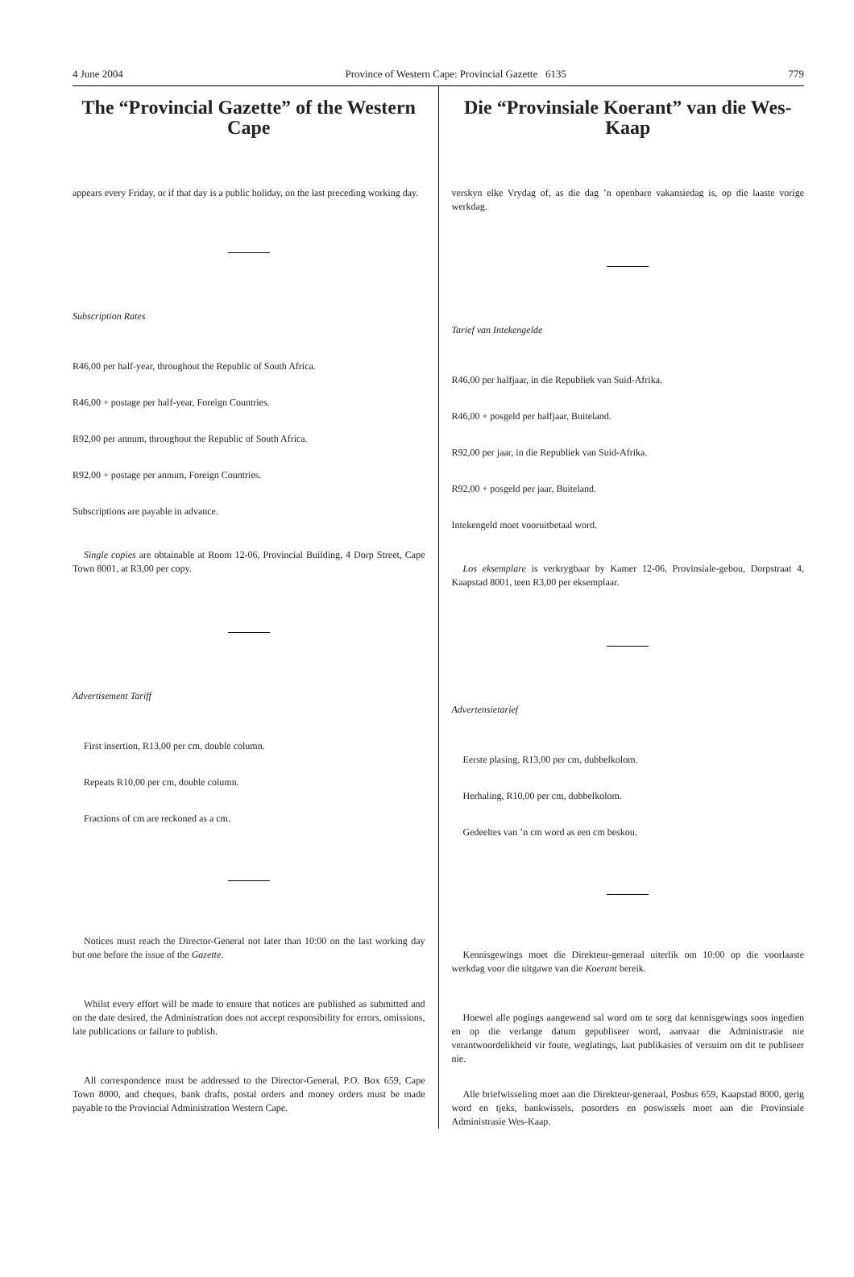4 June 2004 Province of Western Cape: Provincial Gazette 6135 779
The “Provincial Gazette” of the Western Cape
appears every Friday, or if that day is a public holiday, on the last preceding working day.
Subscription Rates
R46,00 per half-year, throughout the Republic of South Africa.
R46,00 + postage per half-year, Foreign Countries.
R92,00 per annum, throughout the Republic of South Africa.
R92,00 + postage per annum, Foreign Countries.
Subscriptions are payable in advance.
Single copies are obtainable at Room 12-06, Provincial Building, 4 Dorp Street, Cape Town 8001, at R3,00 per copy.
Advertisement Tariff
First insertion, R13,00 per cm, double column.
Repeats R10,00 per cm, double column.
Fractions of cm are reckoned as a cm.
Notices must reach the Director-General not later than 10:00 on the last working day but one before the issue of the Gazette.
Whilst every effort will be made to ensure that notices are published as submitted and on the date desired, the Administration does not accept responsibility for errors, omissions, late publications or failure to publish.
All correspondence must be addressed to the Director-General, P.O. Box 659, Cape Town 8000, and cheques, bank drafts, postal orders and money orders must be made payable to the Provincial Administration Western Cape.
Die “Provinsiale Koerant” van die Wes-Kaap
verskyn elke Vrydag of, as die dag ’n openbare vakansiedag is, op die laaste vorige werkdag.
Tarief van Intekengelde
R46,00 per halfjaar, in die Republiek van Suid-Afrika.
R46,00 + posgeld per halfjaar, Buiteland.
R92,00 per jaar, in die Republiek van Suid-Afrika.
R92,00 + posgeld per jaar, Buiteland.
Intekengeld moet vooruitbetaal word.
Los eksemplare is verkrygbaar by Kamer 12-06, Provinsiale-gebou, Dorpstraat 4, Kaapstad 8001, teen R3,00 per eksemplaar.
Advertensietarief
Eerste plasing, R13,00 per cm, dubbelkolom.
Herhaling, R10,00 per cm, dubbelkolom.
Gedeeltes van ’n cm word as een cm beskou.
Kennisgewings moet die Direkteur-generaal uiterlik om 10:00 op die voorlaaste werkdag voor die uitgawe van die Koerant bereik.
Hoewel alle pogings aangewend sal word om te sorg dat kennisgewings soos ingedien en op die verlange datum gepubliseer word, aanvaar die Administrasie nie verantwoordelikheid vir foute, weglatings, laat publikasies of versuim om dit te publiseer nie.
Alle briefwisseling moet aan die Direkteur-generaal, Posbus 659, Kaapstad 8000, gerig word en tjeks, bankwissels, posorders en poswissels moet aan die Provinsiale Administrasie Wes-Kaap.